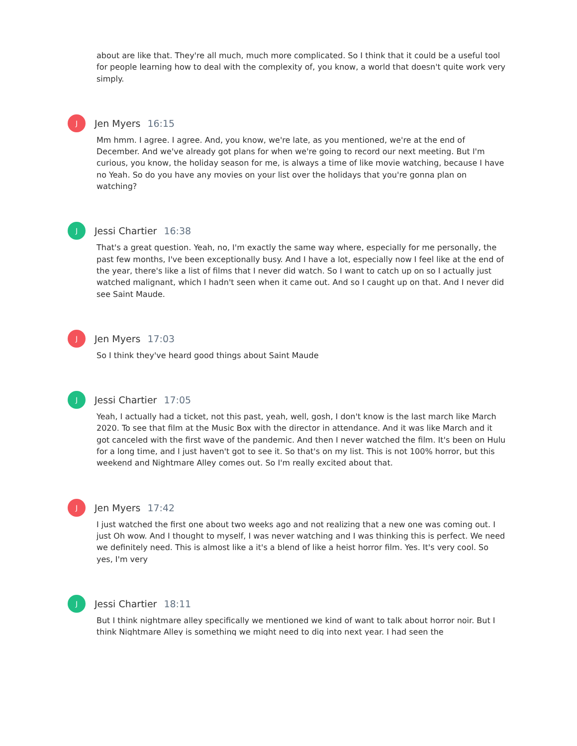about are like that. They're all much, much more complicated. So I think that it could be a useful tool for people learning how to deal with the complexity of, you know, a world that doesn't quite work very simply.
J
Jen Myers 16:15
Mm hmm. I agree. I agree. And, you know, we're late, as you mentioned, we're at the end of December. And we've already got plans for when we're going to record our next meeting. But I'm curious, you know, the holiday season for me, is always a time of like movie watching, because I have no Yeah. So do you have any movies on your list over the holidays that you're gonna plan on watching?
J
Jessi Chartier 16:38
That's a great question. Yeah, no, I'm exactly the same way where, especially for me personally, the past few months, I've been exceptionally busy. And I have a lot, especially now I feel like at the end of the year, there's like a list of films that I never did watch. So I want to catch up on so I actually just watched malignant, which I hadn't seen when it came out. And so I caught up on that. And I never did see Saint Maude.
J
Jen Myers 17:03
So I think they've heard good things about Saint Maude
J
Jessi Chartier 17:05
Yeah, I actually had a ticket, not this past, yeah, well, gosh, I don't know is the last march like March 2020. To see that film at the Music Box with the director in attendance. And it was like March and it got canceled with the first wave of the pandemic. And then I never watched the film. It's been on Hulu for a long time, and I just haven't got to see it. So that's on my list. This is not 100% horror, but this weekend and Nightmare Alley comes out. So I'm really excited about that.
J
Jen Myers 17:42
I just watched the first one about two weeks ago and not realizing that a new one was coming out. I just Oh wow. And I thought to myself, I was never watching and I was thinking this is perfect. We need we definitely need. This is almost like a it's a blend of like a heist horror film. Yes. It's very cool. So yes, I'm very
J
Jessi Chartier 18:11
But I think nightmare alley specifically we mentioned we kind of want to talk about horror noir. But I think Nightmare Alley is something we might need to dig into next year. I had seen the